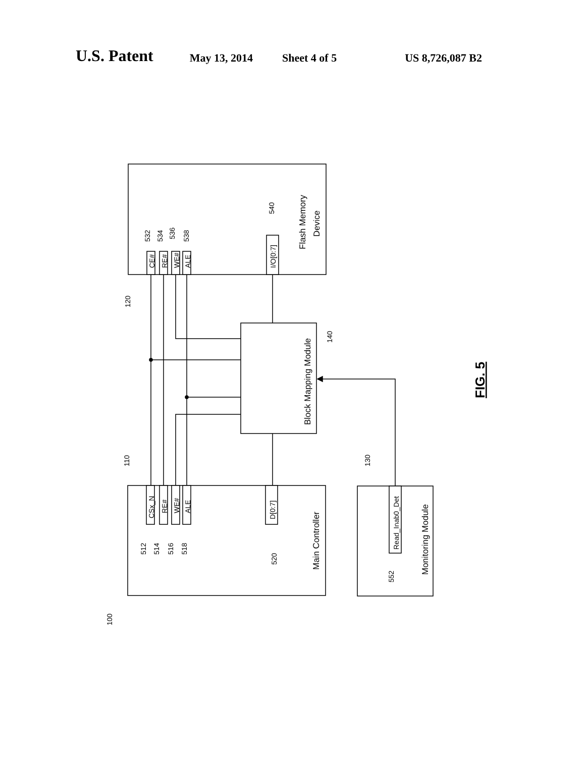U.S. Patent
May 13, 2014 Sheet 4 of 5 US 8,726,087 B2
CE#
RE#
WE#
ALE
I/O[0:7]
CSx_N
RE#
WE#
ALE
D[0:7]
Read_Inab0_Det
Flash Memory
Device
Block Mapping Module
Main Controller
Monitoring Module
532
534
536
538
540
120
140
110
130
512
514
516
518
520
552
100
FIG. 5